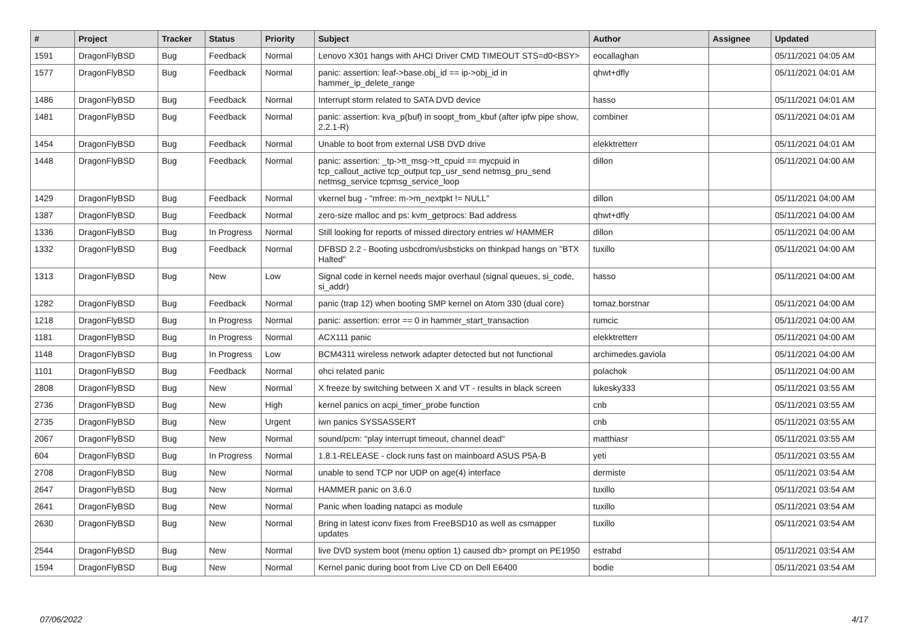| # | Project | Tracker | Status | Priority | Subject | Author | Assignee | Updated |
| --- | --- | --- | --- | --- | --- | --- | --- | --- |
| 1591 | DragonFlyBSD | Bug | Feedback | Normal | Lenovo X301 hangs with AHCI Driver CMD TIMEOUT STS=d0<BSY> | eocallaghan | | 05/11/2021 04:05 AM |
| 1577 | DragonFlyBSD | Bug | Feedback | Normal | panic: assertion: leaf->base.obj_id == ip->obj_id in hammer_ip_delete_range | qhwt+dfly | | 05/11/2021 04:01 AM |
| 1486 | DragonFlyBSD | Bug | Feedback | Normal | Interrupt storm related to SATA DVD device | hasso | | 05/11/2021 04:01 AM |
| 1481 | DragonFlyBSD | Bug | Feedback | Normal | panic: assertion: kva_p(buf) in soopt_from_kbuf (after ipfw pipe show, 2.2.1-R) | combiner | | 05/11/2021 04:01 AM |
| 1454 | DragonFlyBSD | Bug | Feedback | Normal | Unable to boot from external USB DVD drive | elekktretterr | | 05/11/2021 04:01 AM |
| 1448 | DragonFlyBSD | Bug | Feedback | Normal | panic: assertion: _tp->tt_msg->tt_cpuid == mycpuid in tcp_callout_active tcp_output tcp_usr_send netmsg_pru_send netmsg_service tcpmsg_service_loop | dillon | | 05/11/2021 04:00 AM |
| 1429 | DragonFlyBSD | Bug | Feedback | Normal | vkernel bug - "mfree: m->m_nextpkt != NULL" | dillon | | 05/11/2021 04:00 AM |
| 1387 | DragonFlyBSD | Bug | Feedback | Normal | zero-size malloc and ps: kvm_getprocs: Bad address | qhwt+dfly | | 05/11/2021 04:00 AM |
| 1336 | DragonFlyBSD | Bug | In Progress | Normal | Still looking for reports of missed directory entries w/ HAMMER | dillon | | 05/11/2021 04:00 AM |
| 1332 | DragonFlyBSD | Bug | Feedback | Normal | DFBSD 2.2 - Booting usbcdrom/usbsticks on thinkpad hangs on "BTX Halted" | tuxillo | | 05/11/2021 04:00 AM |
| 1313 | DragonFlyBSD | Bug | New | Low | Signal code in kernel needs major overhaul (signal queues, si_code, si_addr) | hasso | | 05/11/2021 04:00 AM |
| 1282 | DragonFlyBSD | Bug | Feedback | Normal | panic (trap 12) when booting SMP kernel on Atom 330 (dual core) | tomaz.borstnar | | 05/11/2021 04:00 AM |
| 1218 | DragonFlyBSD | Bug | In Progress | Normal | panic: assertion: error == 0 in hammer_start_transaction | rumcic | | 05/11/2021 04:00 AM |
| 1181 | DragonFlyBSD | Bug | In Progress | Normal | ACX111 panic | elekktretterr | | 05/11/2021 04:00 AM |
| 1148 | DragonFlyBSD | Bug | In Progress | Low | BCM4311 wireless network adapter detected but not functional | archimedes.gaviola | | 05/11/2021 04:00 AM |
| 1101 | DragonFlyBSD | Bug | Feedback | Normal | ohci related panic | polachok | | 05/11/2021 04:00 AM |
| 2808 | DragonFlyBSD | Bug | New | Normal | X freeze by switching between X and VT - results in black screen | lukesky333 | | 05/11/2021 03:55 AM |
| 2736 | DragonFlyBSD | Bug | New | High | kernel panics on acpi_timer_probe function | cnb | | 05/11/2021 03:55 AM |
| 2735 | DragonFlyBSD | Bug | New | Urgent | iwn panics SYSSASSERT | cnb | | 05/11/2021 03:55 AM |
| 2067 | DragonFlyBSD | Bug | New | Normal | sound/pcm: "play interrupt timeout, channel dead" | matthiasr | | 05/11/2021 03:55 AM |
| 604 | DragonFlyBSD | Bug | In Progress | Normal | 1.8.1-RELEASE - clock runs fast on mainboard ASUS P5A-B | yeti | | 05/11/2021 03:55 AM |
| 2708 | DragonFlyBSD | Bug | New | Normal | unable to send TCP nor UDP on age(4) interface | dermiste | | 05/11/2021 03:54 AM |
| 2647 | DragonFlyBSD | Bug | New | Normal | HAMMER panic on 3.6.0 | tuxillo | | 05/11/2021 03:54 AM |
| 2641 | DragonFlyBSD | Bug | New | Normal | Panic when loading natapci as module | tuxillo | | 05/11/2021 03:54 AM |
| 2630 | DragonFlyBSD | Bug | New | Normal | Bring in latest iconv fixes from FreeBSD10 as well as csmapper updates | tuxillo | | 05/11/2021 03:54 AM |
| 2544 | DragonFlyBSD | Bug | New | Normal | live DVD system boot (menu option 1) caused db> prompt on PE1950 | estrabd | | 05/11/2021 03:54 AM |
| 1594 | DragonFlyBSD | Bug | New | Normal | Kernel panic during boot from Live CD on Dell E6400 | bodie | | 05/11/2021 03:54 AM |
07/06/2022 4/17